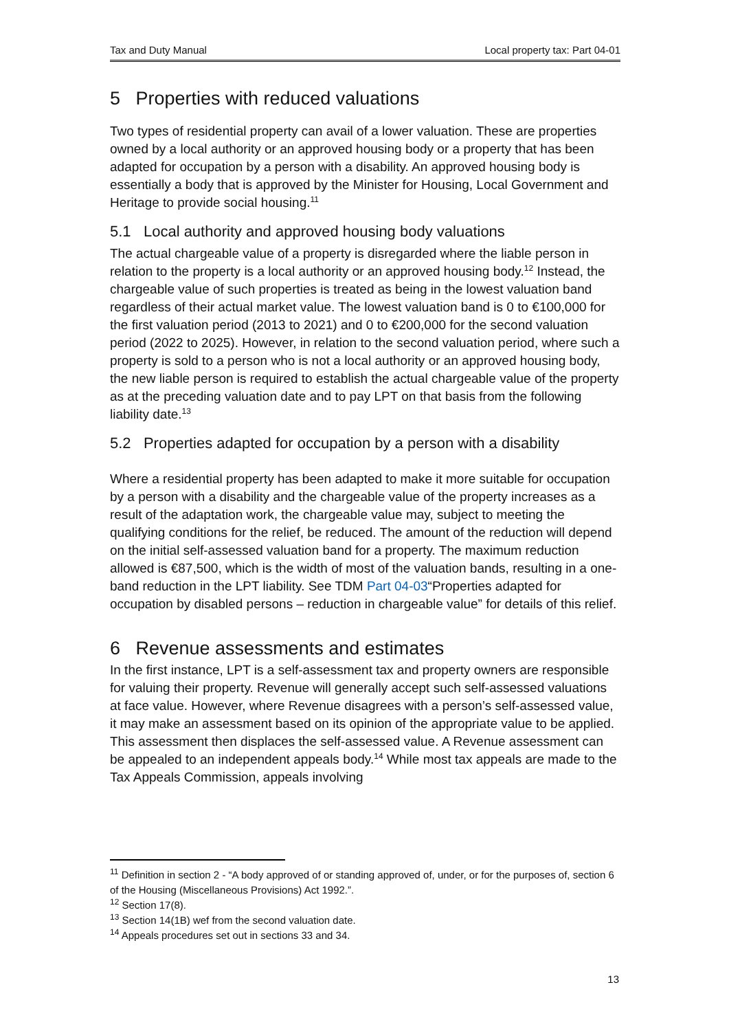Tax and Duty Manual Local property tax: Part 04-01
5 Properties with reduced valuations
Two types of residential property can avail of a lower valuation. These are properties owned by a local authority or an approved housing body or a property that has been adapted for occupation by a person with a disability. An approved housing body is essentially a body that is approved by the Minister for Housing, Local Government and Heritage to provide social housing.<sup>11</sup>
5.1 Local authority and approved housing body valuations
The actual chargeable value of a property is disregarded where the liable person in relation to the property is a local authority or an approved housing body.<sup>12</sup> Instead, the chargeable value of such properties is treated as being in the lowest valuation band regardless of their actual market value. The lowest valuation band is 0 to €100,000 for the first valuation period (2013 to 2021) and 0 to €200,000 for the second valuation period (2022 to 2025). However, in relation to the second valuation period, where such a property is sold to a person who is not a local authority or an approved housing body, the new liable person is required to establish the actual chargeable value of the property as at the preceding valuation date and to pay LPT on that basis from the following liability date.<sup>13</sup>
5.2 Properties adapted for occupation by a person with a disability
Where a residential property has been adapted to make it more suitable for occupation by a person with a disability and the chargeable value of the property increases as a result of the adaptation work, the chargeable value may, subject to meeting the qualifying conditions for the relief, be reduced. The amount of the reduction will depend on the initial self-assessed valuation band for a property. The maximum reduction allowed is €87,500, which is the width of most of the valuation bands, resulting in a one-band reduction in the LPT liability. See TDM Part 04-03“Properties adapted for occupation by disabled persons – reduction in chargeable value” for details of this relief.
6 Revenue assessments and estimates
In the first instance, LPT is a self-assessment tax and property owners are responsible for valuing their property. Revenue will generally accept such self-assessed valuations at face value. However, where Revenue disagrees with a person’s self-assessed value, it may make an assessment based on its opinion of the appropriate value to be applied. This assessment then displaces the self-assessed value. A Revenue assessment can be appealed to an independent appeals body.<sup>14</sup> While most tax appeals are made to the Tax Appeals Commission, appeals involving
<sup>11</sup> Definition in section 2 - “A body approved of or standing approved of, under, or for the purposes of, section 6 of the Housing (Miscellaneous Provisions) Act 1992.”.
<sup>12</sup> Section 17(8).
<sup>13</sup> Section 14(1B) wef from the second valuation date.
<sup>14</sup> Appeals procedures set out in sections 33 and 34.
13